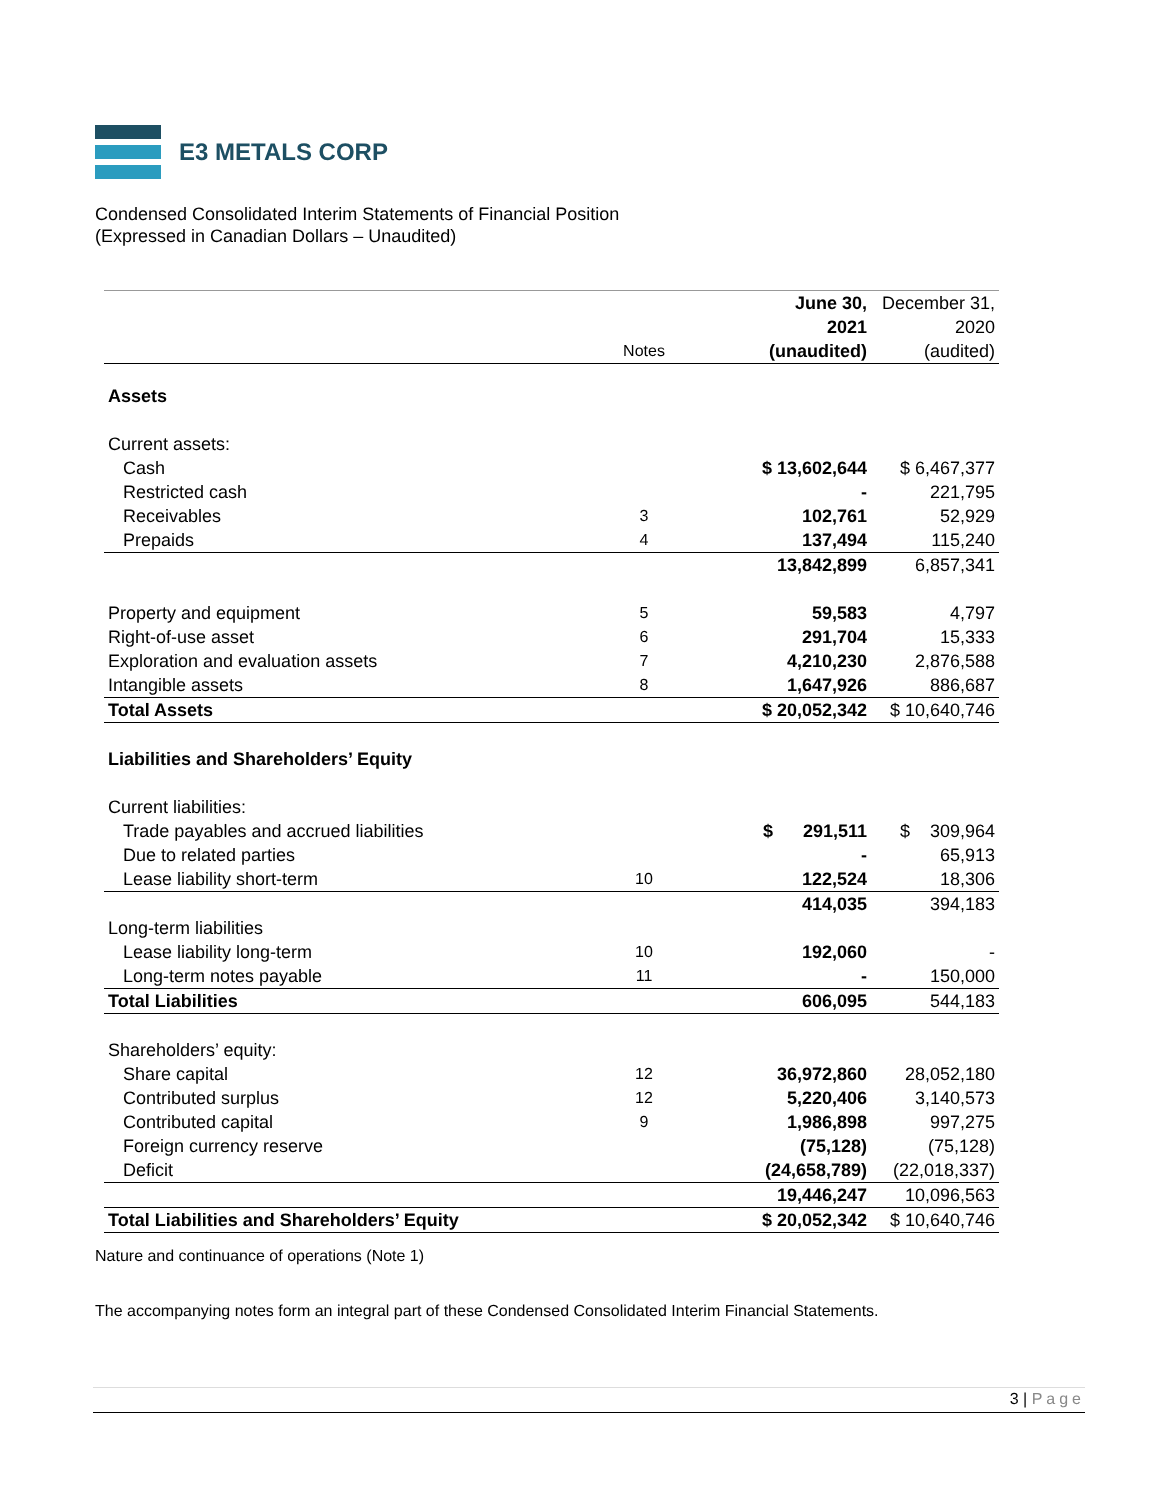E3 METALS CORP
Condensed Consolidated Interim Statements of Financial Position
(Expressed in Canadian Dollars – Unaudited)
| | | June 30, | December 31, |
| | | 2021 | 2020 |
| | Notes | (unaudited) | (audited) |
| Assets | | | |
| Current assets: | | | |
| Cash | | $ 13,602,644 | $ 6,467,377 |
| Restricted cash | | - | 221,795 |
| Receivables | 3 | 102,761 | 52,929 |
| Prepaids | 4 | 137,494 | 115,240 |
| | | 13,842,899 | 6,857,341 |
| Property and equipment | 5 | 59,583 | 4,797 |
| Right-of-use asset | 6 | 291,704 | 15,333 |
| Exploration and evaluation assets | 7 | 4,210,230 | 2,876,588 |
| Intangible assets | 8 | 1,647,926 | 886,687 |
| Total Assets | | $ 20,052,342 | $ 10,640,746 |
| Liabilities and Shareholders’ Equity | | | |
| Current liabilities: | | | |
| Trade payables and accrued liabilities | | $ 291,511 | $ 309,964 |
| Due to related parties | | - | 65,913 |
| Lease liability short-term | 10 | 122,524 | 18,306 |
| | | 414,035 | 394,183 |
| Long-term liabilities | | | |
| Lease liability long-term | 10 | 192,060 | - |
| Long-term notes payable | 11 | - | 150,000 |
| Total Liabilities | | 606,095 | 544,183 |
| Shareholders’ equity: | | | |
| Share capital | 12 | 36,972,860 | 28,052,180 |
| Contributed surplus | 12 | 5,220,406 | 3,140,573 |
| Contributed capital | 9 | 1,986,898 | 997,275 |
| Foreign currency reserve | | (75,128) | (75,128) |
| Deficit | | (24,658,789) | (22,018,337) |
| | | 19,446,247 | 10,096,563 |
| Total Liabilities and Shareholders’ Equity | | $ 20,052,342 | $ 10,640,746 |
Nature and continuance of operations (Note 1)
The accompanying notes form an integral part of these Condensed Consolidated Interim Financial Statements.
3 | Page